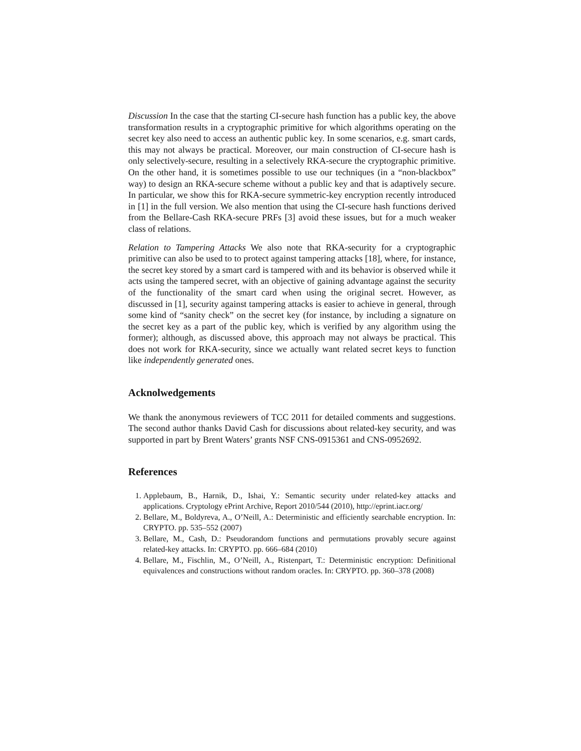Discussion In the case that the starting CI-secure hash function has a public key, the above transformation results in a cryptographic primitive for which algorithms operating on the secret key also need to access an authentic public key. In some scenarios, e.g. smart cards, this may not always be practical. Moreover, our main construction of CI-secure hash is only selectively-secure, resulting in a selectively RKA-secure the cryptographic primitive. On the other hand, it is sometimes possible to use our techniques (in a “non-blackbox” way) to design an RKA-secure scheme without a public key and that is adaptively secure. In particular, we show this for RKA-secure symmetric-key encryption recently introduced in [1] in the full version. We also mention that using the CI-secure hash functions derived from the Bellare-Cash RKA-secure PRFs [3] avoid these issues, but for a much weaker class of relations.
Relation to Tampering Attacks We also note that RKA-security for a cryptographic primitive can also be used to to protect against tampering attacks [18], where, for instance, the secret key stored by a smart card is tampered with and its behavior is observed while it acts using the tampered secret, with an objective of gaining advantage against the security of the functionality of the smart card when using the original secret. However, as discussed in [1], security against tampering attacks is easier to achieve in general, through some kind of “sanity check” on the secret key (for instance, by including a signature on the secret key as a part of the public key, which is verified by any algorithm using the former); although, as discussed above, this approach may not always be practical. This does not work for RKA-security, since we actually want related secret keys to function like independently generated ones.
Acknolwedgements
We thank the anonymous reviewers of TCC 2011 for detailed comments and suggestions. The second author thanks David Cash for discussions about related-key security, and was supported in part by Brent Waters’ grants NSF CNS-0915361 and CNS-0952692.
References
1. Applebaum, B., Harnik, D., Ishai, Y.: Semantic security under related-key attacks and applications. Cryptology ePrint Archive, Report 2010/544 (2010), http://eprint.iacr.org/
2. Bellare, M., Boldyreva, A., O’Neill, A.: Deterministic and efficiently searchable encryption. In: CRYPTO. pp. 535–552 (2007)
3. Bellare, M., Cash, D.: Pseudorandom functions and permutations provably secure against related-key attacks. In: CRYPTO. pp. 666–684 (2010)
4. Bellare, M., Fischlin, M., O’Neill, A., Ristenpart, T.: Deterministic encryption: Definitional equivalences and constructions without random oracles. In: CRYPTO. pp. 360–378 (2008)